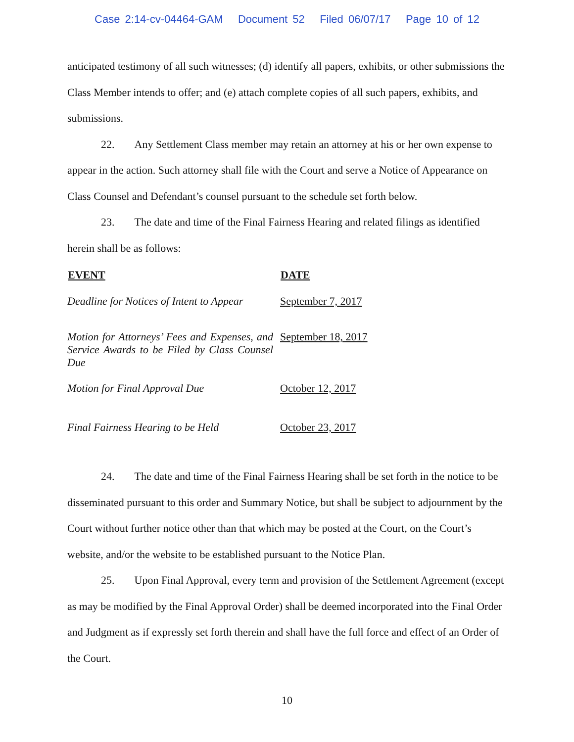Case 2:14-cv-04464-GAM Document 52 Filed 06/07/17 Page 10 of 12
anticipated testimony of all such witnesses; (d) identify all papers, exhibits, or other submissions the Class Member intends to offer; and (e) attach complete copies of all such papers, exhibits, and submissions.
22. Any Settlement Class member may retain an attorney at his or her own expense to appear in the action. Such attorney shall file with the Court and serve a Notice of Appearance on Class Counsel and Defendant’s counsel pursuant to the schedule set forth below.
23. The date and time of the Final Fairness Hearing and related filings as identified herein shall be as follows:
| EVENT | DATE |
| --- | --- |
| Deadline for Notices of Intent to Appear | September 7, 2017 |
| Motion for Attorneys’ Fees and Expenses, and Service Awards to be Filed by Class Counsel Due | September 18, 2017 |
| Motion for Final Approval Due | October 12, 2017 |
| Final Fairness Hearing to be Held | October 23, 2017 |
24. The date and time of the Final Fairness Hearing shall be set forth in the notice to be disseminated pursuant to this order and Summary Notice, but shall be subject to adjournment by the Court without further notice other than that which may be posted at the Court, on the Court’s website, and/or the website to be established pursuant to the Notice Plan.
25. Upon Final Approval, every term and provision of the Settlement Agreement (except as may be modified by the Final Approval Order) shall be deemed incorporated into the Final Order and Judgment as if expressly set forth therein and shall have the full force and effect of an Order of the Court.
10